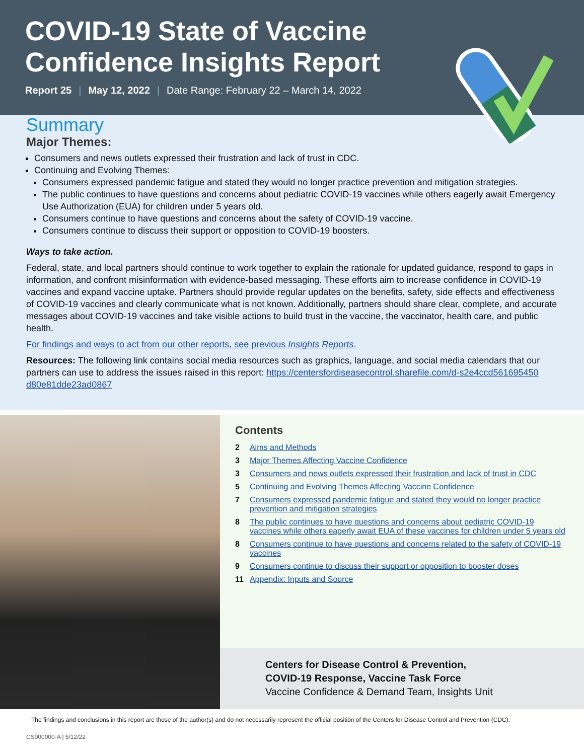COVID-19 State of Vaccine
Confidence Insights Report
Report 25 | May 12, 2022 | Date Range: February 22 – March 14, 2022
Summary
Major Themes:
Consumers and news outlets expressed their frustration and lack of trust in CDC.
Continuing and Evolving Themes:
Consumers expressed pandemic fatigue and stated they would no longer practice prevention and mitigation strategies.
The public continues to have questions and concerns about pediatric COVID-19 vaccines while others eagerly await Emergency Use Authorization (EUA) for children under 5 years old.
Consumers continue to have questions and concerns about the safety of COVID-19 vaccine.
Consumers continue to discuss their support or opposition to COVID-19 boosters.
Ways to take action.
Federal, state, and local partners should continue to work together to explain the rationale for updated guidance, respond to gaps in information, and confront misinformation with evidence-based messaging. These efforts aim to increase confidence in COVID-19 vaccines and expand vaccine uptake. Partners should provide regular updates on the benefits, safety, side effects and effectiveness of COVID-19 vaccines and clearly communicate what is not known. Additionally, partners should share clear, complete, and accurate messages about COVID-19 vaccines and take visible actions to build trust in the vaccine, the vaccinator, health care, and public health.
For findings and ways to act from our other reports, see previous Insights Reports.
Resources: The following link contains social media resources such as graphics, language, and social media calendars that our partners can use to address the issues raised in this report: https://centersfordiseasecontrol.sharefile.com/d-s2e4ccd561695450 d80e81dde23ad0867
Contents
| 2 | Aims and Methods |
| 3 | Major Themes Affecting Vaccine Confidence |
| 3 | Consumers and news outlets expressed their frustration and lack of trust in CDC |
| 5 | Continuing and Evolving Themes Affecting Vaccine Confidence |
| 7 | Consumers expressed pandemic fatigue and stated they would no longer practice prevention and mitigation strategies |
| 8 | The public continues to have questions and concerns about pediatric COVID-19 vaccines while others eagerly await EUA of these vaccines for children under 5 years old |
| 8 | Consumers continue to have questions and concerns related to the safety of COVID-19 vaccines |
| 9 | Consumers continue to discuss their support or opposition to booster doses |
| 11 | Appendix: Inputs and Source |
Centers for Disease Control & Prevention,
COVID-19 Response, Vaccine Task Force
Vaccine Confidence & Demand Team, Insights Unit
The findings and conclusions in this report are those of the author(s) and do not necessarily represent the official position of the Centers for Disease Control and Prevention (CDC).
CS000000-A | 5/12/22